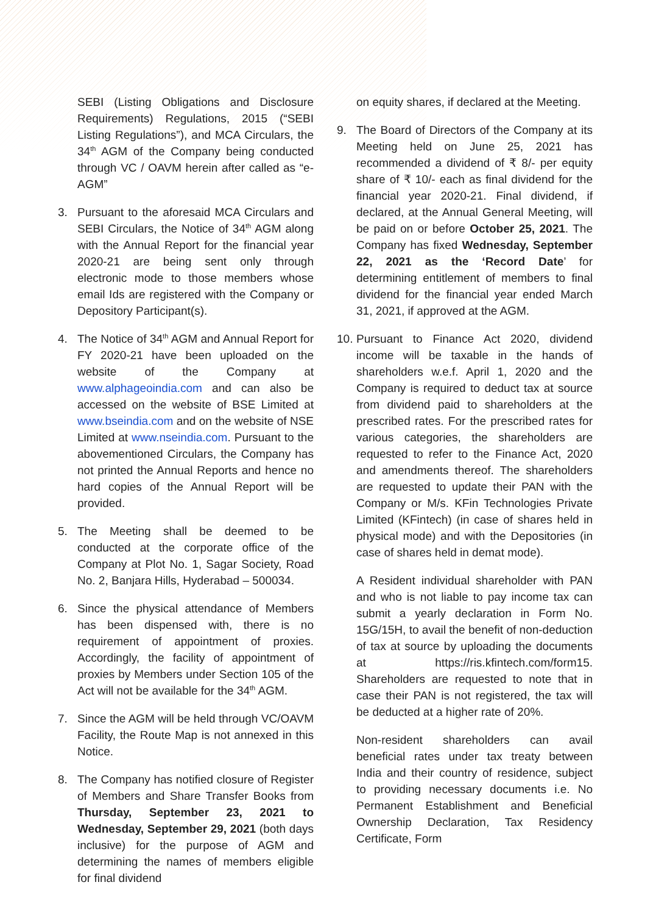SEBI (Listing Obligations and Disclosure Requirements) Regulations, 2015 (“SEBI Listing Regulations”), and MCA Circulars, the 34<sup>th</sup> AGM of the Company being conducted through VC / OAVM herein after called as “e-AGM”
3. Pursuant to the aforesaid MCA Circulars and SEBI Circulars, the Notice of 34<sup>th</sup> AGM along with the Annual Report for the financial year 2020-21 are being sent only through electronic mode to those members whose email Ids are registered with the Company or Depository Participant(s).
4. The Notice of 34<sup>th</sup> AGM and Annual Report for FY 2020-21 have been uploaded on the website of the Company at www.alphageoindia.com and can also be accessed on the website of BSE Limited at www.bseindia.com and on the website of NSE Limited at www.nseindia.com. Pursuant to the abovementioned Circulars, the Company has not printed the Annual Reports and hence no hard copies of the Annual Report will be provided.
5. The Meeting shall be deemed to be conducted at the corporate office of the Company at Plot No. 1, Sagar Society, Road No. 2, Banjara Hills, Hyderabad – 500034.
6. Since the physical attendance of Members has been dispensed with, there is no requirement of appointment of proxies. Accordingly, the facility of appointment of proxies by Members under Section 105 of the Act will not be available for the 34<sup>th</sup> AGM.
7. Since the AGM will be held through VC/OAVM Facility, the Route Map is not annexed in this Notice.
8. The Company has notified closure of Register of Members and Share Transfer Books from Thursday, September 23, 2021 to Wednesday, September 29, 2021 (both days inclusive) for the purpose of AGM and determining the names of members eligible for final dividend
on equity shares, if declared at the Meeting.
9. The Board of Directors of the Company at its Meeting held on June 25, 2021 has recommended a dividend of ₹ 8/- per equity share of ₹ 10/- each as final dividend for the financial year 2020-21. Final dividend, if declared, at the Annual General Meeting, will be paid on or before October 25, 2021. The Company has fixed Wednesday, September 22, 2021 as the ‘Record Date’ for determining entitlement of members to final dividend for the financial year ended March 31, 2021, if approved at the AGM.
10.
Pursuant to Finance Act 2020, dividend income will be taxable in the hands of shareholders w.e.f. April 1, 2020 and the Company is required to deduct tax at source from dividend paid to shareholders at the prescribed rates. For the prescribed rates for various categories, the shareholders are requested to refer to the Finance Act, 2020 and amendments thereof. The shareholders are requested to update their PAN with the Company or M/s. KFin Technologies Private Limited (KFintech) (in case of shares held in physical mode) and with the Depositories (in case of shares held in demat mode).
A Resident individual shareholder with PAN and who is not liable to pay income tax can submit a yearly declaration in Form No. 15G/15H, to avail the benefit of non-deduction of tax at source by uploading the documents at https://ris.kfintech.com/form15. Shareholders are requested to note that in case their PAN is not registered, the tax will be deducted at a higher rate of 20%.
Non-resident shareholders can avail beneficial rates under tax treaty between India and their country of residence, subject to providing necessary documents i.e. No Permanent Establishment and Beneficial Ownership Declaration, Tax Residency Certificate, Form